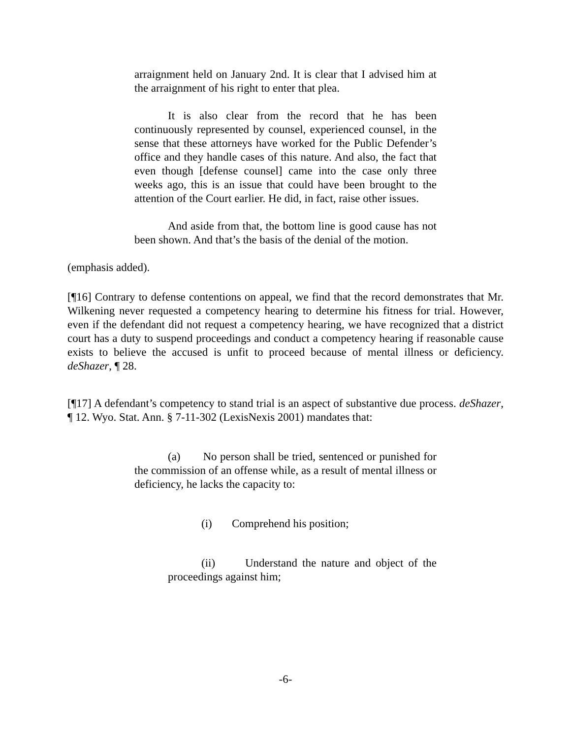arraignment held on January 2nd. It is clear that I advised him at the arraignment of his right to enter that plea.
It is also clear from the record that he has been continuously represented by counsel, experienced counsel, in the sense that these attorneys have worked for the Public Defender’s office and they handle cases of this nature. And also, the fact that even though [defense counsel] came into the case only three weeks ago, this is an issue that could have been brought to the attention of the Court earlier. He did, in fact, raise other issues.
And aside from that, the bottom line is good cause has not been shown. And that’s the basis of the denial of the motion.
(emphasis added).
[¶16] Contrary to defense contentions on appeal, we find that the record demonstrates that Mr. Wilkening never requested a competency hearing to determine his fitness for trial. However, even if the defendant did not request a competency hearing, we have recognized that a district court has a duty to suspend proceedings and conduct a competency hearing if reasonable cause exists to believe the accused is unfit to proceed because of mental illness or deficiency. deShazer, ¶ 28.
[¶17] A defendant’s competency to stand trial is an aspect of substantive due process. deShazer, ¶ 12. Wyo. Stat. Ann. § 7-11-302 (LexisNexis 2001) mandates that:
(a) No person shall be tried, sentenced or punished for the commission of an offense while, as a result of mental illness or deficiency, he lacks the capacity to:
(i) Comprehend his position;
(ii) Understand the nature and object of the proceedings against him;
-6-